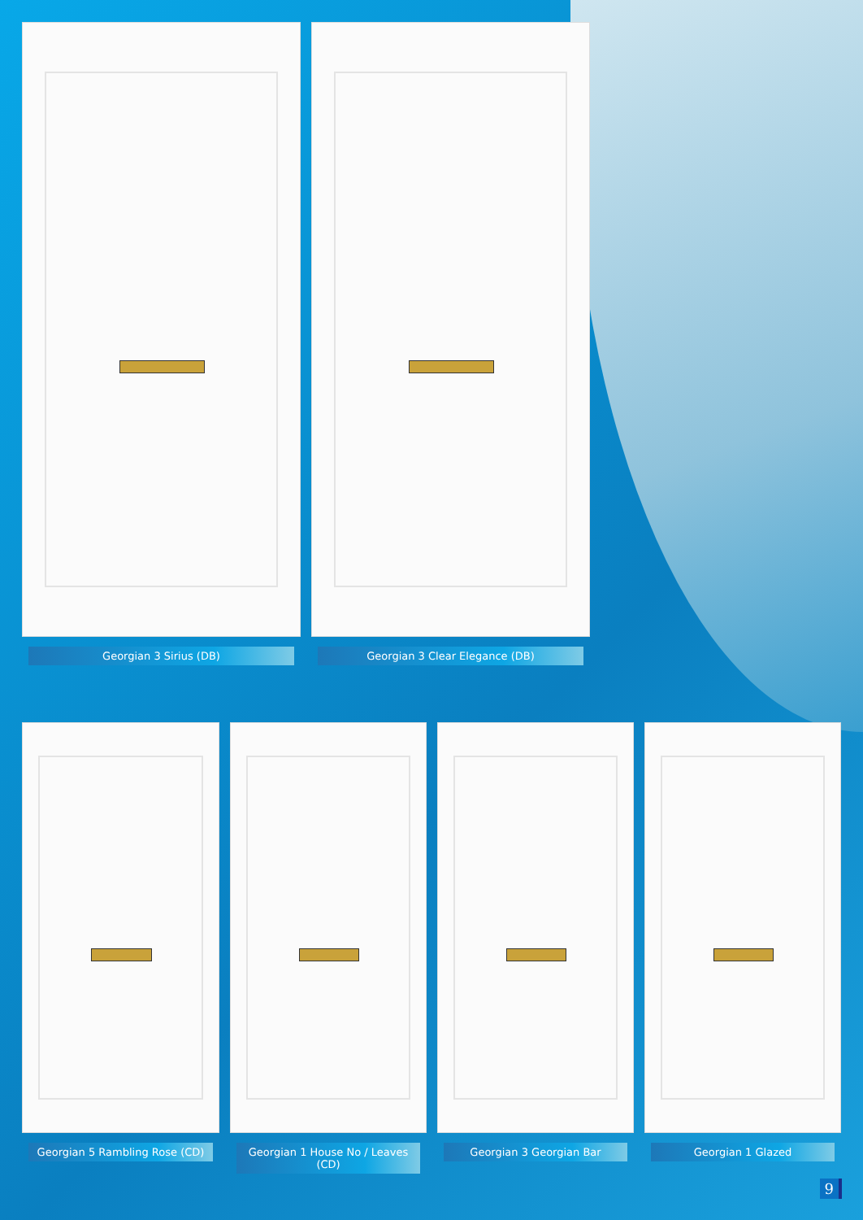Georgian 3 Sirius (DB) Georgian 3 Clear Elegance (DB)
Georgian 5 Rambling Rose (CD)
Georgian 1 House No / Leaves (CD)
Georgian 3 Georgian Bar Georgian 1 Glazed
9